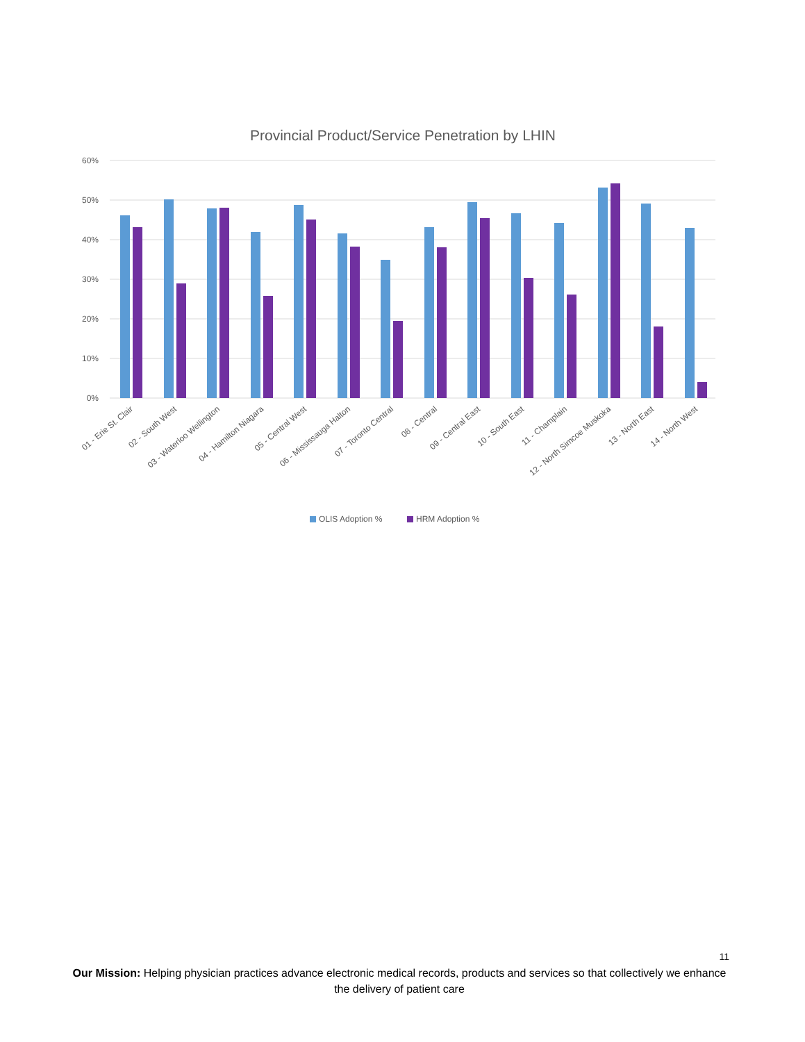Provincial Product/Service Penetration by LHIN
60%
50%
40%
30%
20%
10%
0%
01 - Erie St. Clair
02 - South West
03 - Waterloo Wellington
04 - Hamilton Niagara
05 - Central West
06 - Mississauga Halton
07 - Toronto Central
08 - Central
09 - Central East
10 - South East
11 - Champlain
12 - North Simcoe Muskoka
13 - North East
14 - North West
OLIS Adoption %
HRM Adoption %
11
Our Mission: Helping physician practices advance electronic medical records, products and services so that collectively we enhance the delivery of patient care